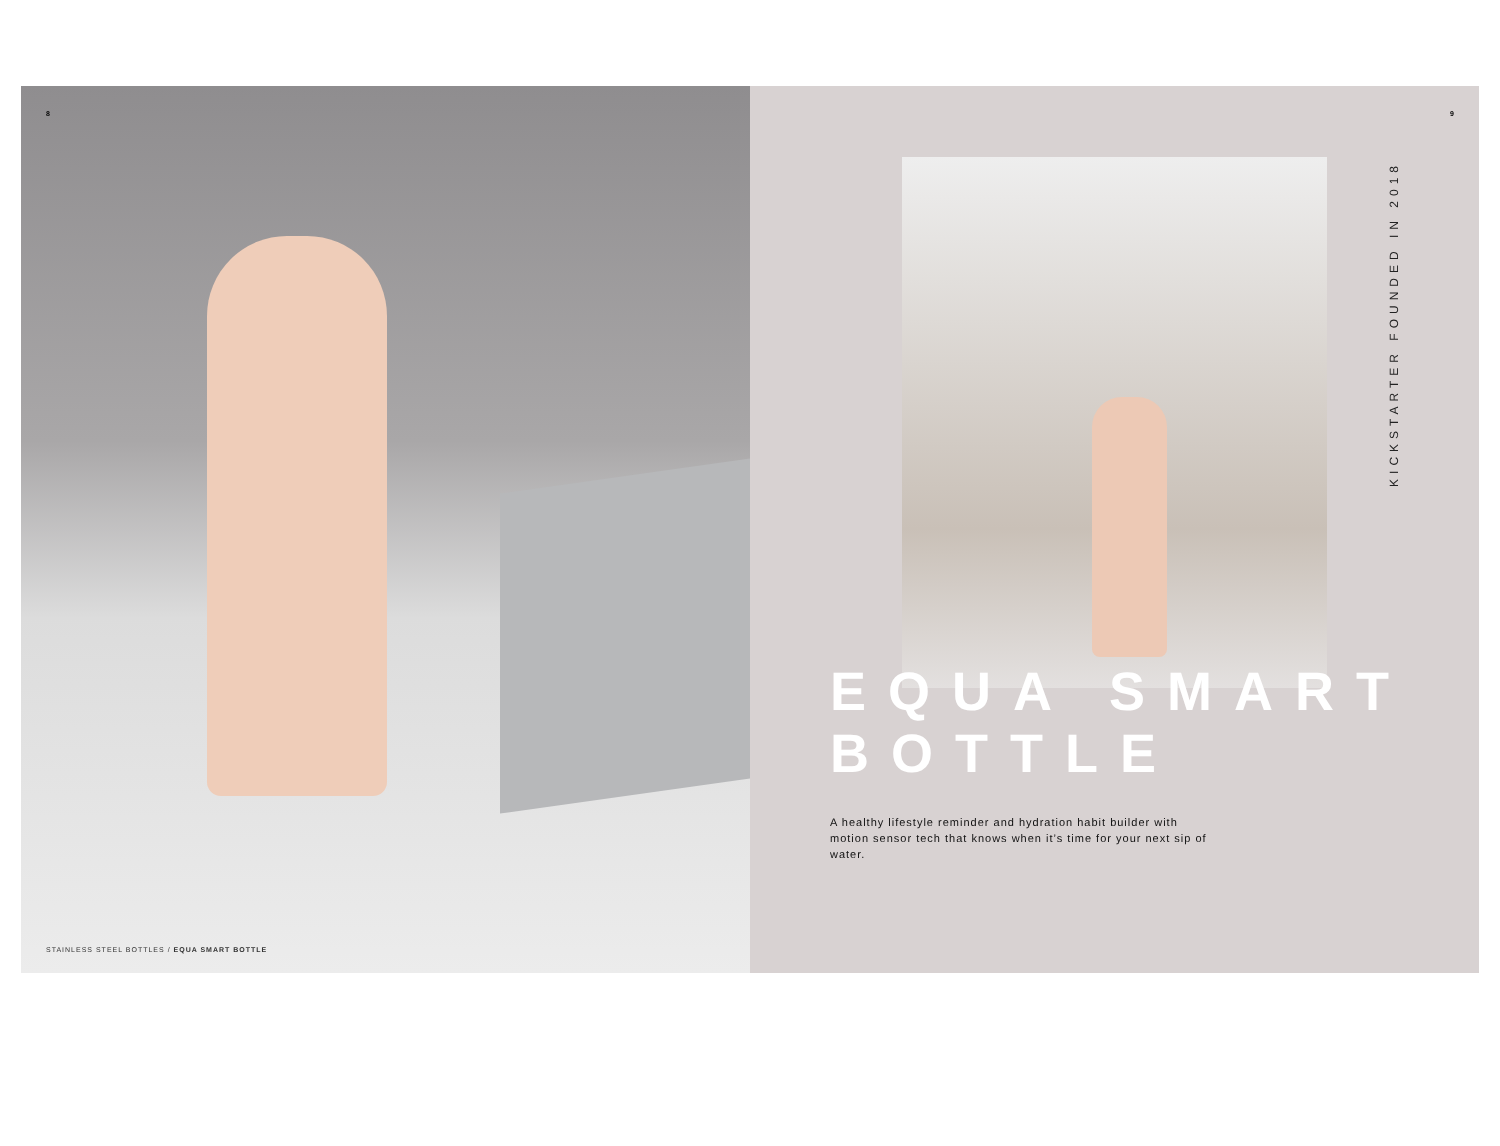8
STAINLESS STEEL BOTTLES / EQUA SMART BOTTLE
9
KICKSTARTER FOUNDED IN 2018
EQUA SMART
BOTTLE
A healthy lifestyle reminder and hydration habit builder with motion sensor tech that knows when it’s time for your next sip of water.